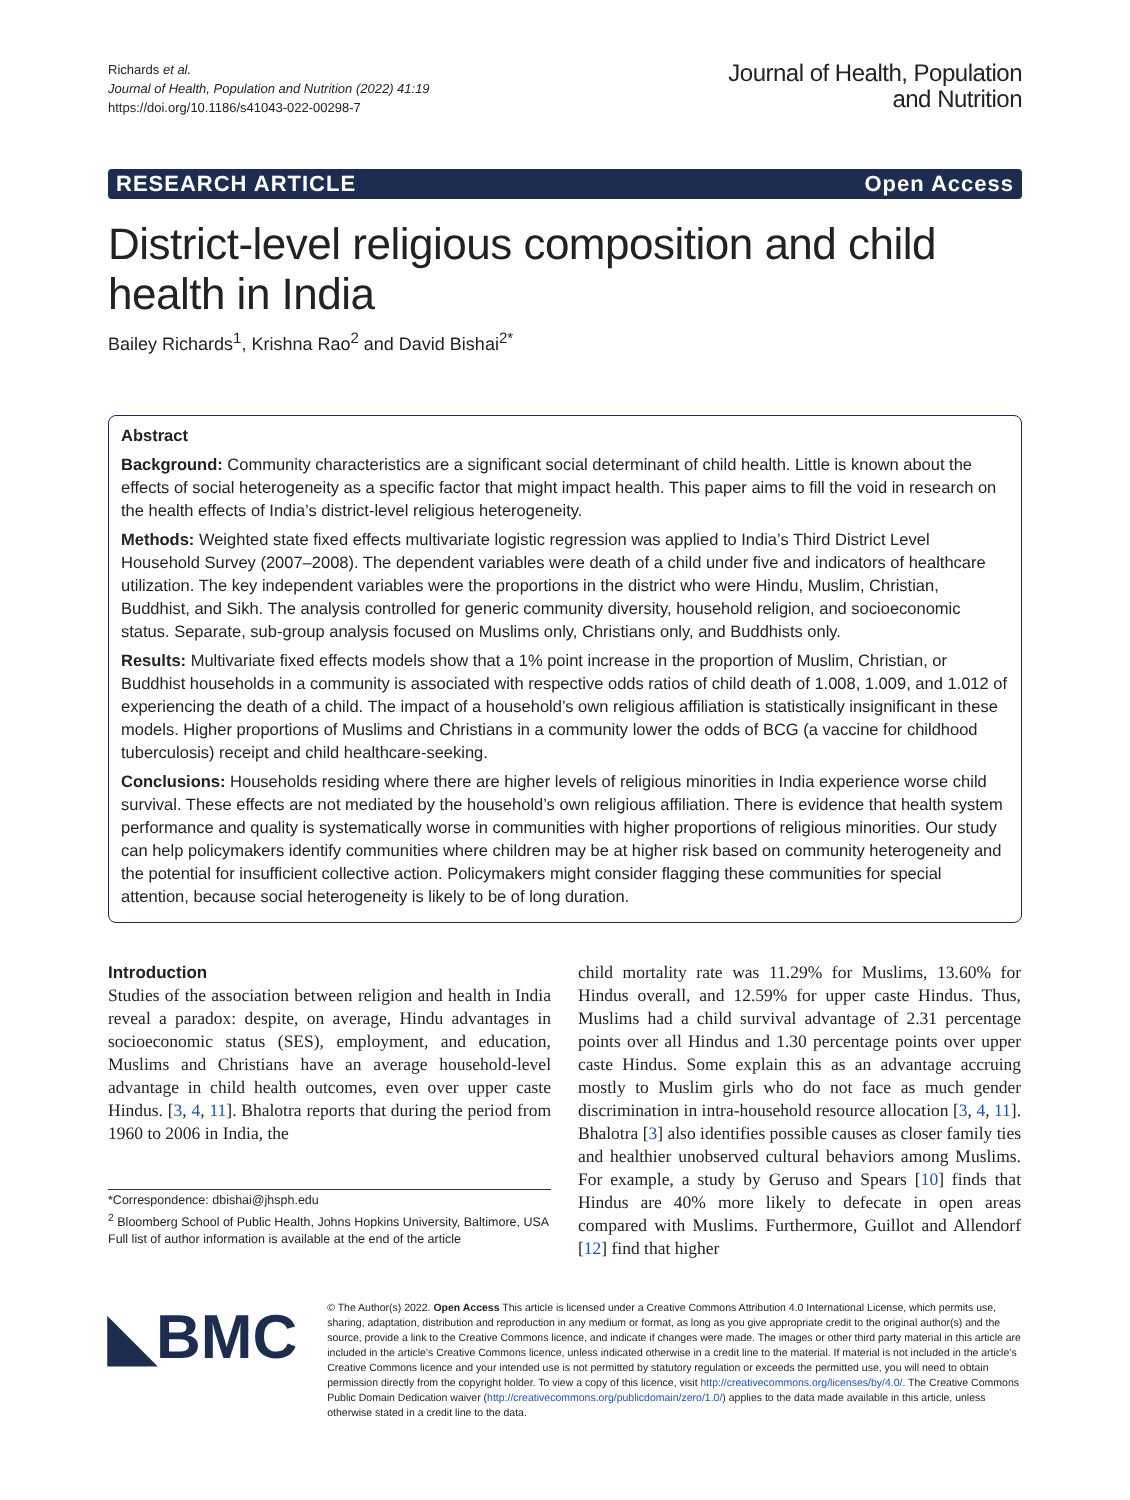Richards et al.
Journal of Health, Population and Nutrition (2022) 41:19
https://doi.org/10.1186/s41043-022-00298-7
Journal of Health, Population
and Nutrition
RESEARCH ARTICLE Open Access
District-level religious composition and child health in India
Bailey Richards<sup>1</sup>, Krishna Rao<sup>2</sup> and David Bishai<sup>2*</sup>
Abstract
Background: Community characteristics are a significant social determinant of child health. Little is known about the effects of social heterogeneity as a specific factor that might impact health. This paper aims to fill the void in research on the health effects of India’s district-level religious heterogeneity.
Methods: Weighted state fixed effects multivariate logistic regression was applied to India’s Third District Level Household Survey (2007–2008). The dependent variables were death of a child under five and indicators of healthcare utilization. The key independent variables were the proportions in the district who were Hindu, Muslim, Christian, Buddhist, and Sikh. The analysis controlled for generic community diversity, household religion, and socioeconomic status. Separate, sub-group analysis focused on Muslims only, Christians only, and Buddhists only.
Results: Multivariate fixed effects models show that a 1% point increase in the proportion of Muslim, Christian, or Buddhist households in a community is associated with respective odds ratios of child death of 1.008, 1.009, and 1.012 of experiencing the death of a child. The impact of a household’s own religious affiliation is statistically insignificant in these models. Higher proportions of Muslims and Christians in a community lower the odds of BCG (a vaccine for childhood tuberculosis) receipt and child healthcare-seeking.
Conclusions: Households residing where there are higher levels of religious minorities in India experience worse child survival. These effects are not mediated by the household’s own religious affiliation. There is evidence that health system performance and quality is systematically worse in communities with higher proportions of religious minorities. Our study can help policymakers identify communities where children may be at higher risk based on community heterogeneity and the potential for insufficient collective action. Policymakers might consider flagging these communities for special attention, because social heterogeneity is likely to be of long duration.
Introduction
Studies of the association between religion and health in India reveal a paradox: despite, on average, Hindu advantages in socioeconomic status (SES), employment, and education, Muslims and Christians have an average household-level advantage in child health outcomes, even over upper caste Hindus. [3, 4, 11]. Bhalotra reports that during the period from 1960 to 2006 in India, the
*Correspondence: dbishai@jhsph.edu
<sup>2</sup> Bloomberg School of Public Health, Johns Hopkins University, Baltimore, USA
Full list of author information is available at the end of the article
child mortality rate was 11.29% for Muslims, 13.60% for Hindus overall, and 12.59% for upper caste Hindus. Thus, Muslims had a child survival advantage of 2.31 percentage points over all Hindus and 1.30 percentage points over upper caste Hindus. Some explain this as an advantage accruing mostly to Muslim girls who do not face as much gender discrimination in intra-household resource allocation [3, 4, 11]. Bhalotra [3] also identifies possible causes as closer family ties and healthier unobserved cultural behaviors among Muslims. For example, a study by Geruso and Spears [10] finds that Hindus are 40% more likely to defecate in open areas compared with Muslims. Furthermore, Guillot and Allendorf [12] find that higher
◣BMC
© The Author(s) 2022. Open Access This article is licensed under a Creative Commons Attribution 4.0 International License, which permits use, sharing, adaptation, distribution and reproduction in any medium or format, as long as you give appropriate credit to the original author(s) and the source, provide a link to the Creative Commons licence, and indicate if changes were made. The images or other third party material in this article are included in the article’s Creative Commons licence, unless indicated otherwise in a credit line to the material. If material is not included in the article’s Creative Commons licence and your intended use is not permitted by statutory regulation or exceeds the permitted use, you will need to obtain permission directly from the copyright holder. To view a copy of this licence, visit http://creativecommons.org/licenses/by/4.0/. The Creative Commons Public Domain Dedication waiver (http://creativecommons.org/publicdomain/zero/1.0/) applies to the data made available in this article, unless otherwise stated in a credit line to the data.